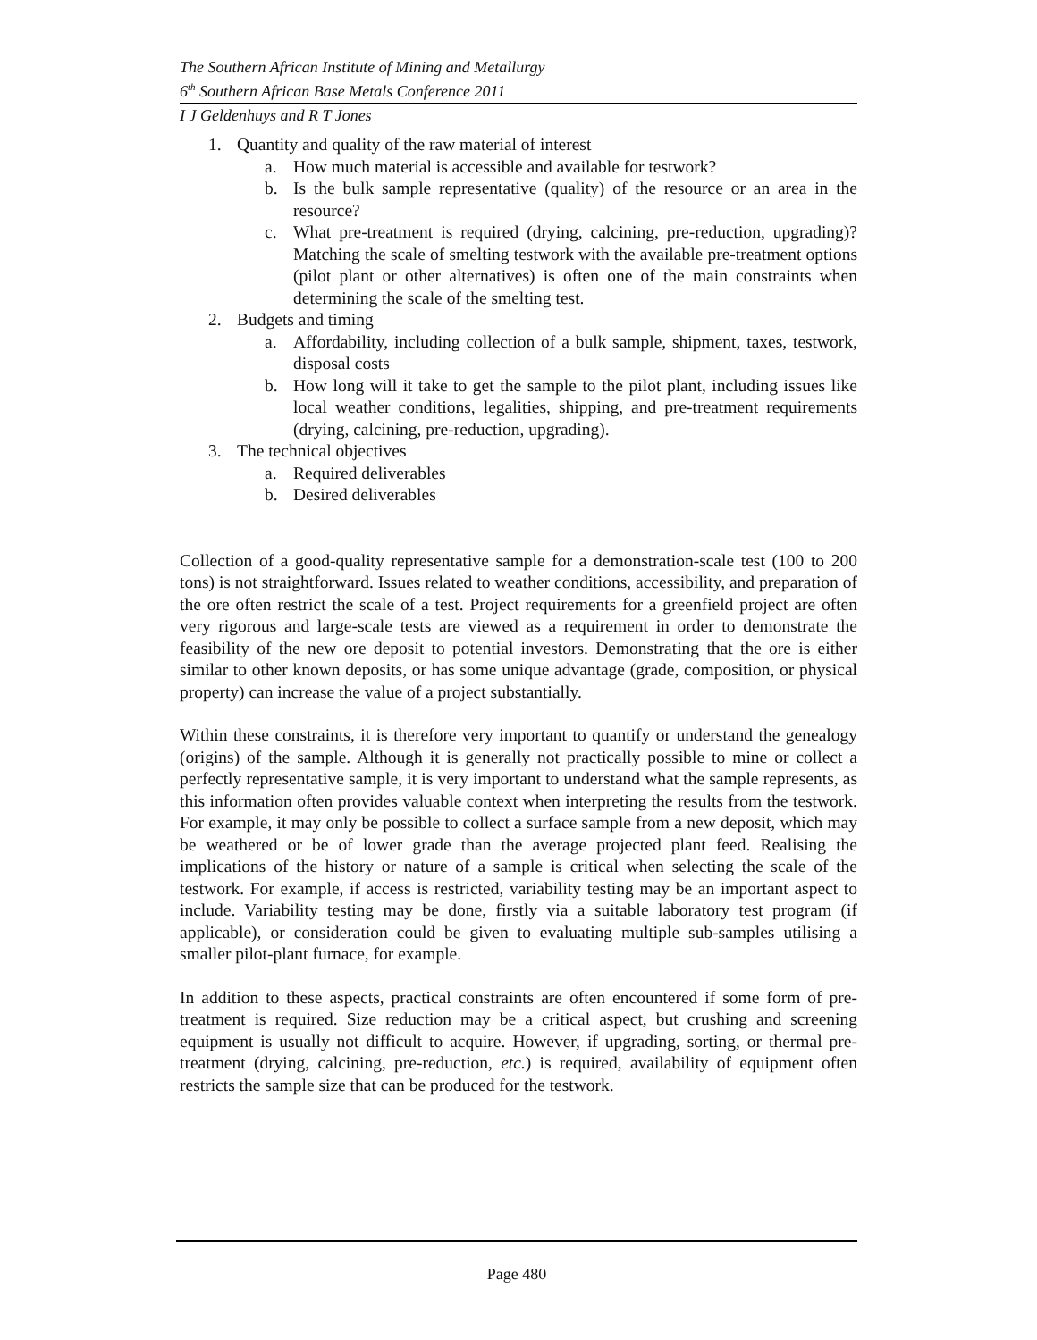The Southern African Institute of Mining and Metallurgy
6<sup>th</sup> Southern African Base Metals Conference 2011
I J Geldenhuys and R T Jones
1. Quantity and quality of the raw material of interest
a. How much material is accessible and available for testwork?
b. Is the bulk sample representative (quality) of the resource or an area in the resource?
c. What pre-treatment is required (drying, calcining, pre-reduction, upgrading)? Matching the scale of smelting testwork with the available pre-treatment options (pilot plant or other alternatives) is often one of the main constraints when determining the scale of the smelting test.
2. Budgets and timing
a. Affordability, including collection of a bulk sample, shipment, taxes, testwork, disposal costs
b. How long will it take to get the sample to the pilot plant, including issues like local weather conditions, legalities, shipping, and pre-treatment requirements (drying, calcining, pre-reduction, upgrading).
3. The technical objectives
a. Required deliverables
b. Desired deliverables
Collection of a good-quality representative sample for a demonstration-scale test (100 to 200 tons) is not straightforward. Issues related to weather conditions, accessibility, and preparation of the ore often restrict the scale of a test. Project requirements for a greenfield project are often very rigorous and large-scale tests are viewed as a requirement in order to demonstrate the feasibility of the new ore deposit to potential investors. Demonstrating that the ore is either similar to other known deposits, or has some unique advantage (grade, composition, or physical property) can increase the value of a project substantially.
Within these constraints, it is therefore very important to quantify or understand the genealogy (origins) of the sample. Although it is generally not practically possible to mine or collect a perfectly representative sample, it is very important to understand what the sample represents, as this information often provides valuable context when interpreting the results from the testwork. For example, it may only be possible to collect a surface sample from a new deposit, which may be weathered or be of lower grade than the average projected plant feed. Realising the implications of the history or nature of a sample is critical when selecting the scale of the testwork. For example, if access is restricted, variability testing may be an important aspect to include. Variability testing may be done, firstly via a suitable laboratory test program (if applicable), or consideration could be given to evaluating multiple sub-samples utilising a smaller pilot-plant furnace, for example.
In addition to these aspects, practical constraints are often encountered if some form of pre-treatment is required. Size reduction may be a critical aspect, but crushing and screening equipment is usually not difficult to acquire. However, if upgrading, sorting, or thermal pre-treatment (drying, calcining, pre-reduction, etc.) is required, availability of equipment often restricts the sample size that can be produced for the testwork.
Page 480